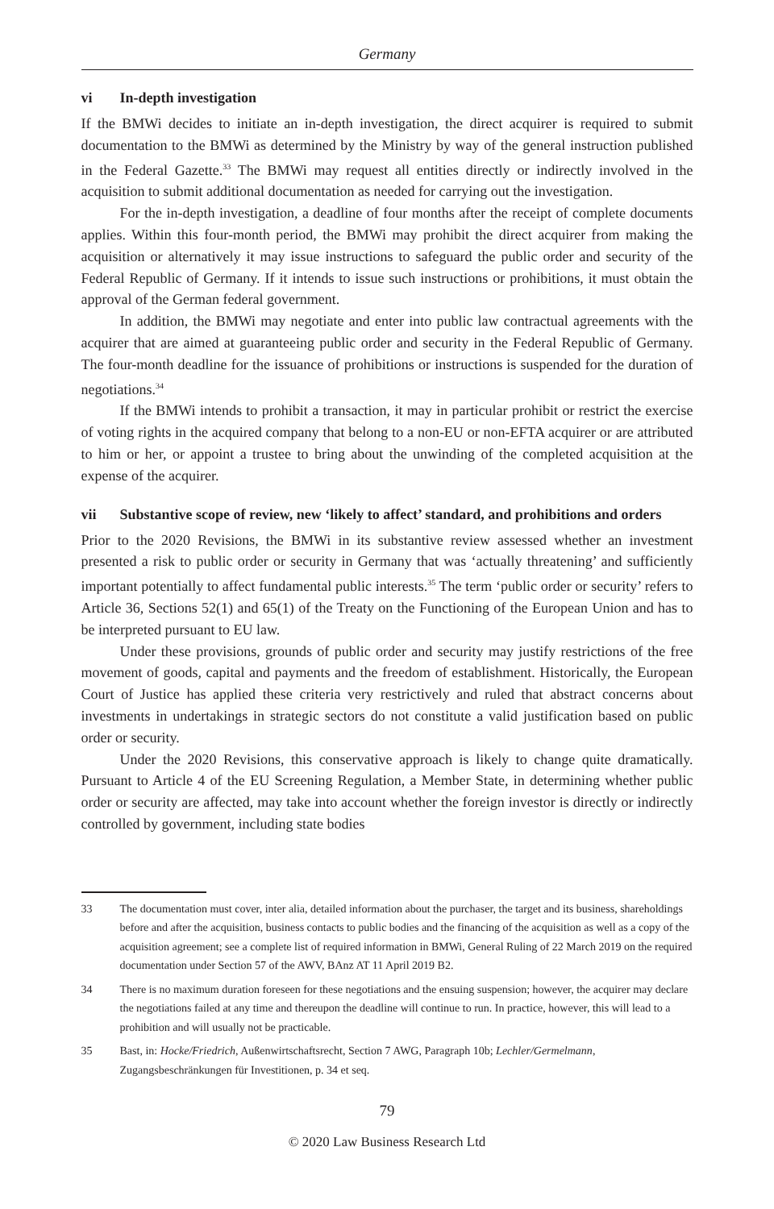Germany
vi In-depth investigation
If the BMWi decides to initiate an in-depth investigation, the direct acquirer is required to submit documentation to the BMWi as determined by the Ministry by way of the general instruction published in the Federal Gazette.<sup>33</sup> The BMWi may request all entities directly or indirectly involved in the acquisition to submit additional documentation as needed for carrying out the investigation.
For the in-depth investigation, a deadline of four months after the receipt of complete documents applies. Within this four-month period, the BMWi may prohibit the direct acquirer from making the acquisition or alternatively it may issue instructions to safeguard the public order and security of the Federal Republic of Germany. If it intends to issue such instructions or prohibitions, it must obtain the approval of the German federal government.
In addition, the BMWi may negotiate and enter into public law contractual agreements with the acquirer that are aimed at guaranteeing public order and security in the Federal Republic of Germany. The four-month deadline for the issuance of prohibitions or instructions is suspended for the duration of negotiations.<sup>34</sup>
If the BMWi intends to prohibit a transaction, it may in particular prohibit or restrict the exercise of voting rights in the acquired company that belong to a non-EU or non-EFTA acquirer or are attributed to him or her, or appoint a trustee to bring about the unwinding of the completed acquisition at the expense of the acquirer.
vii Substantive scope of review, new ‘likely to affect’ standard, and prohibitions and orders
Prior to the 2020 Revisions, the BMWi in its substantive review assessed whether an investment presented a risk to public order or security in Germany that was ‘actually threatening’ and sufficiently important potentially to affect fundamental public interests.<sup>35</sup> The term ‘public order or security’ refers to Article 36, Sections 52(1) and 65(1) of the Treaty on the Functioning of the European Union and has to be interpreted pursuant to EU law.
Under these provisions, grounds of public order and security may justify restrictions of the free movement of goods, capital and payments and the freedom of establishment. Historically, the European Court of Justice has applied these criteria very restrictively and ruled that abstract concerns about investments in undertakings in strategic sectors do not constitute a valid justification based on public order or security.
Under the 2020 Revisions, this conservative approach is likely to change quite dramatically. Pursuant to Article 4 of the EU Screening Regulation, a Member State, in determining whether public order or security are affected, may take into account whether the foreign investor is directly or indirectly controlled by government, including state bodies
33 The documentation must cover, inter alia, detailed information about the purchaser, the target and its business, shareholdings before and after the acquisition, business contacts to public bodies and the financing of the acquisition as well as a copy of the acquisition agreement; see a complete list of required information in BMWi, General Ruling of 22 March 2019 on the required documentation under Section 57 of the AWV, BAnz AT 11 April 2019 B2.
34 There is no maximum duration foreseen for these negotiations and the ensuing suspension; however, the acquirer may declare the negotiations failed at any time and thereupon the deadline will continue to run. In practice, however, this will lead to a prohibition and will usually not be practicable.
35 Bast, in: Hocke/Friedrich, Außenwirtschaftsrecht, Section 7 AWG, Paragraph 10b; Lechler/Germelmann, Zugangsbeschränkungen für Investitionen, p. 34 et seq.
79
© 2020 Law Business Research Ltd